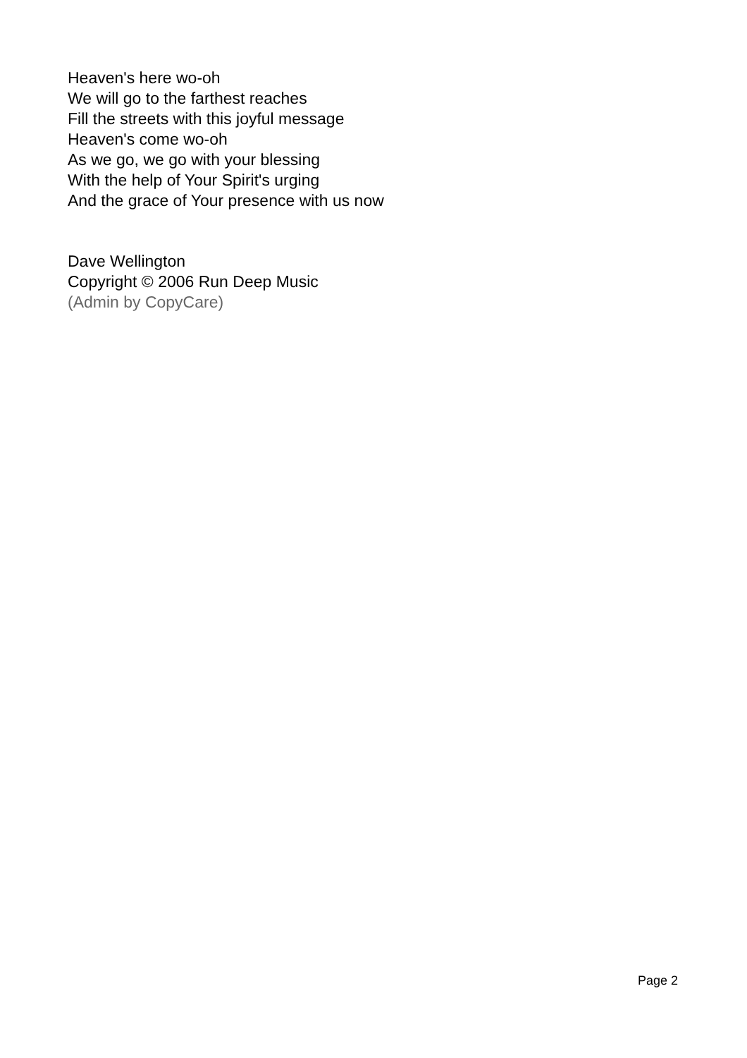Heaven's here wo-oh
We will go to the farthest reaches
Fill the streets with this joyful message
Heaven's come wo-oh
As we go, we go with your blessing
With the help of Your Spirit's urging
And the grace of Your presence with us now
Dave Wellington
Copyright © 2006 Run Deep Music
(Admin by CopyCare)
Page 2